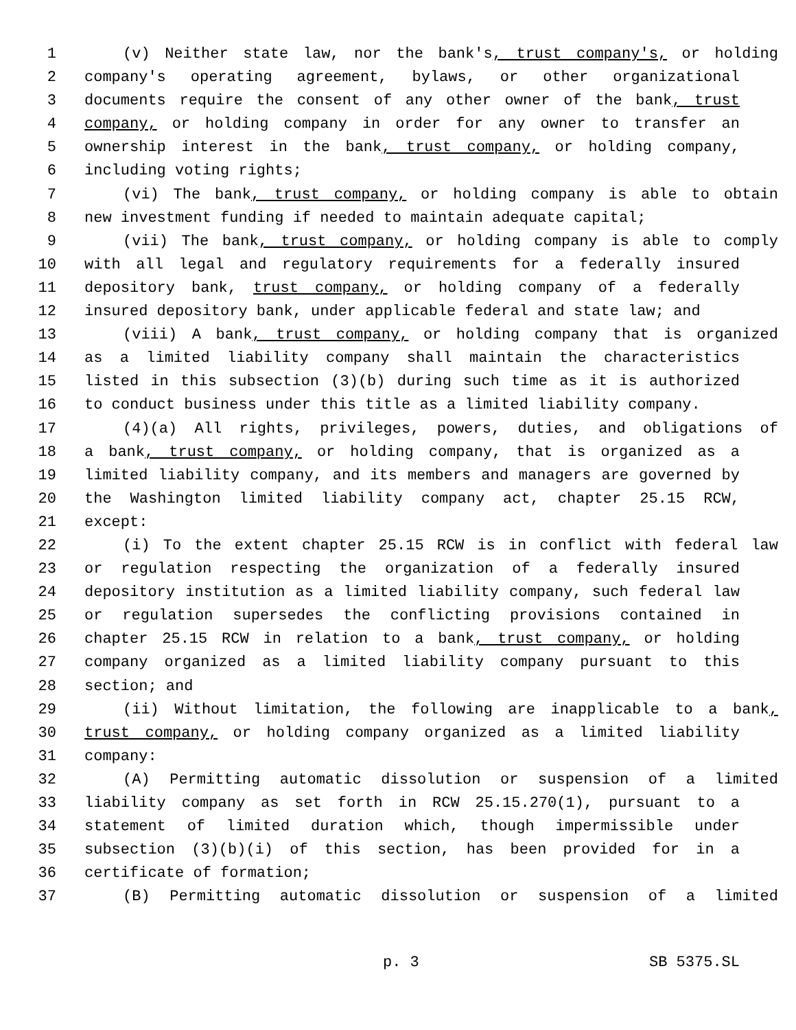1 (v) Neither state law, nor the bank's, trust company's, or holding
2 company's operating agreement, bylaws, or other organizational
3 documents require the consent of any other owner of the bank, trust
4 company, or holding company in order for any owner to transfer an
5 ownership interest in the bank, trust company, or holding company,
6 including voting rights;
7 (vi) The bank, trust company, or holding company is able to obtain
8 new investment funding if needed to maintain adequate capital;
9 (vii) The bank, trust company, or holding company is able to comply
10 with all legal and regulatory requirements for a federally insured
11 depository bank, trust company, or holding company of a federally
12 insured depository bank, under applicable federal and state law; and
13 (viii) A bank, trust company, or holding company that is organized
14 as a limited liability company shall maintain the characteristics
15 listed in this subsection (3)(b) during such time as it is authorized
16 to conduct business under this title as a limited liability company.
17 (4)(a) All rights, privileges, powers, duties, and obligations of
18 a bank, trust company, or holding company, that is organized as a
19 limited liability company, and its members and managers are governed by
20 the Washington limited liability company act, chapter 25.15 RCW,
21 except:
22 (i) To the extent chapter 25.15 RCW is in conflict with federal law
23 or regulation respecting the organization of a federally insured
24 depository institution as a limited liability company, such federal law
25 or regulation supersedes the conflicting provisions contained in
26 chapter 25.15 RCW in relation to a bank, trust company, or holding
27 company organized as a limited liability company pursuant to this
28 section; and
29 (ii) Without limitation, the following are inapplicable to a bank,
30 trust company, or holding company organized as a limited liability
31 company:
32 (A) Permitting automatic dissolution or suspension of a limited
33 liability company as set forth in RCW 25.15.270(1), pursuant to a
34 statement of limited duration which, though impermissible under
35 subsection (3)(b)(i) of this section, has been provided for in a
36 certificate of formation;
37 (B) Permitting automatic dissolution or suspension of a limited
p. 3 SB 5375.SL